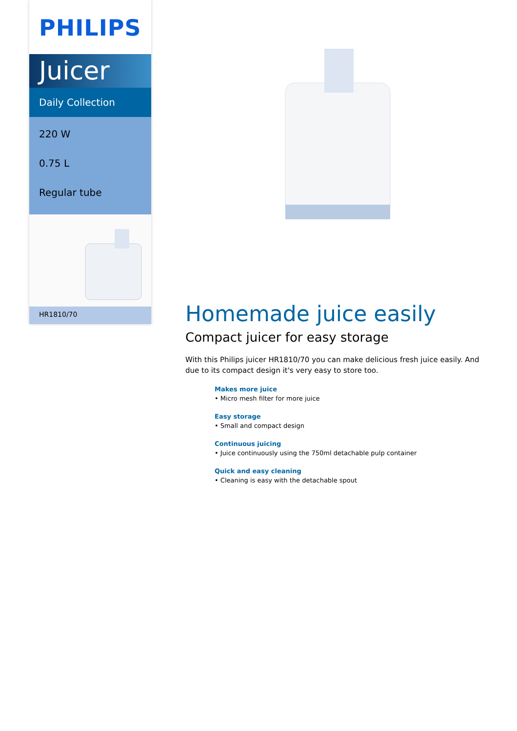PHILIPS
Juicer
Daily Collection
220 W
0.75 L
Regular tube
HR1810/70
Homemade juice easily
Compact juicer for easy storage
With this Philips juicer HR1810/70 you can make delicious fresh juice easily. And due to its compact design it's very easy to store too.
Makes more juice
• Micro mesh filter for more juice
Easy storage
• Small and compact design
Continuous juicing
• Juice continuously using the 750ml detachable pulp container
Quick and easy cleaning
• Cleaning is easy with the detachable spout